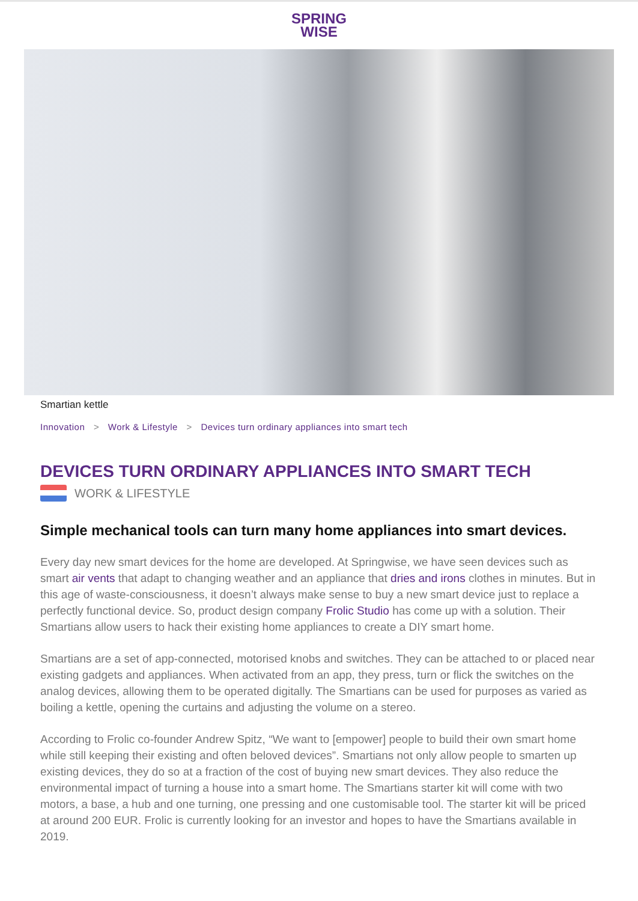SPRING
WISE
Smartian kettle
Innovation > Work & Lifestyle > Devices turn ordinary appliances into smart tech
DEVICES TURN ORDINARY APPLIANCES INTO SMART TECH
WORK & LIFESTYLE
Simple mechanical tools can turn many home appliances into smart devices.
Every day new smart devices for the home are developed. At Springwise, we have seen devices such as smart air vents that adapt to changing weather and an appliance that dries and irons clothes in minutes. But in this age of waste-consciousness, it doesn’t always make sense to buy a new smart device just to replace a perfectly functional device. So, product design company Frolic Studio has come up with a solution. Their Smartians allow users to hack their existing home appliances to create a DIY smart home.
Smartians are a set of app-connected, motorised knobs and switches. They can be attached to or placed near existing gadgets and appliances. When activated from an app, they press, turn or flick the switches on the analog devices, allowing them to be operated digitally. The Smartians can be used for purposes as varied as boiling a kettle, opening the curtains and adjusting the volume on a stereo.
According to Frolic co-founder Andrew Spitz, “We want to [empower] people to build their own smart home while still keeping their existing and often beloved devices”. Smartians not only allow people to smarten up existing devices, they do so at a fraction of the cost of buying new smart devices. They also reduce the environmental impact of turning a house into a smart home. The Smartians starter kit will come with two motors, a base, a hub and one turning, one pressing and one customisable tool. The starter kit will be priced at around 200 EUR. Frolic is currently looking for an investor and hopes to have the Smartians available in 2019.